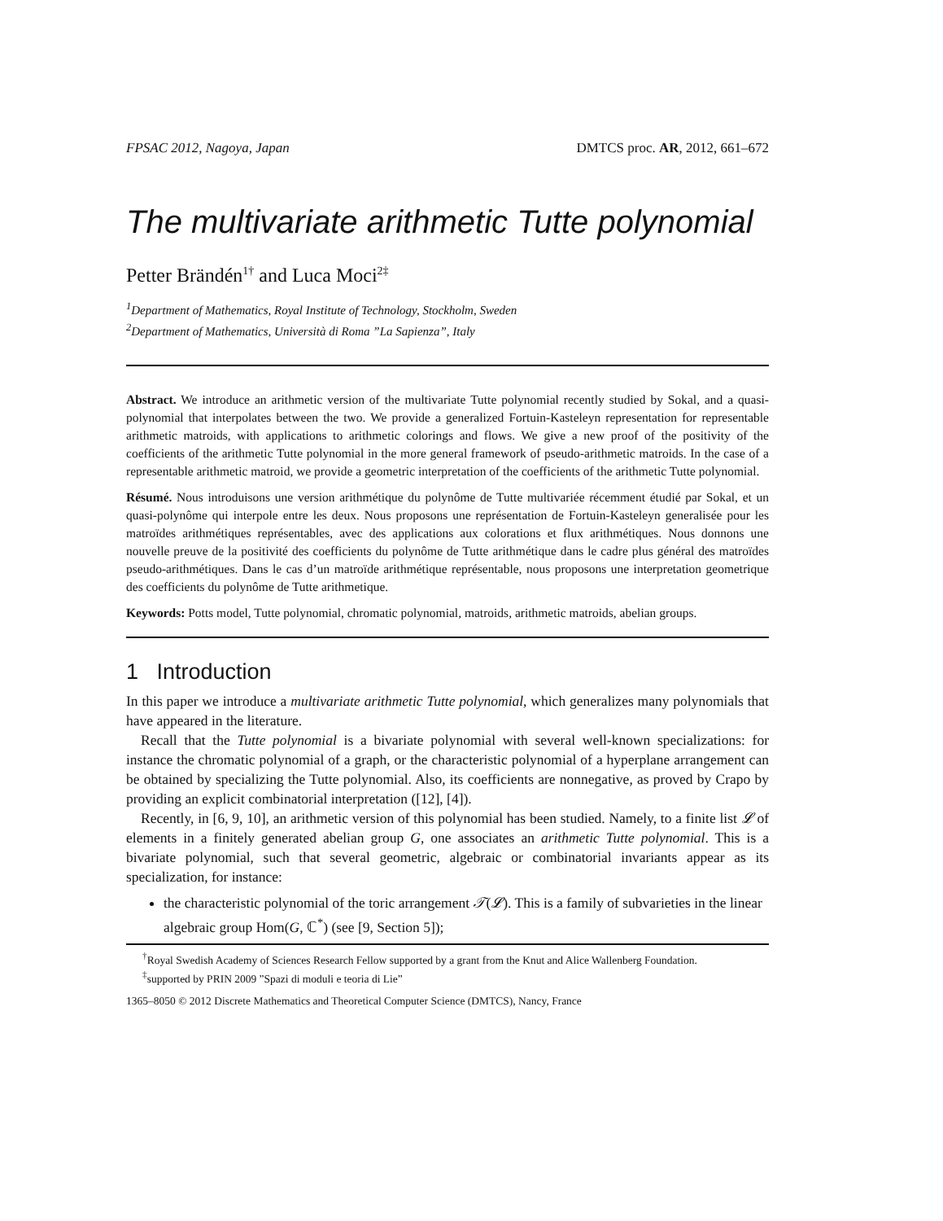FPSAC 2012, Nagoya, Japan DMTCS proc. AR, 2012, 661–672
The multivariate arithmetic Tutte polynomial
Petter Brändén<sup>1†</sup> and Luca Moci<sup>2‡</sup>
<sup>1</sup> Department of Mathematics, Royal Institute of Technology, Stockholm, Sweden
<sup>2</sup> Department of Mathematics, Università di Roma ”La Sapienza”, Italy
Abstract. We introduce an arithmetic version of the multivariate Tutte polynomial recently studied by Sokal, and a quasi-polynomial that interpolates between the two. We provide a generalized Fortuin-Kasteleyn representation for representable arithmetic matroids, with applications to arithmetic colorings and flows. We give a new proof of the positivity of the coefficients of the arithmetic Tutte polynomial in the more general framework of pseudo-arithmetic matroids. In the case of a representable arithmetic matroid, we provide a geometric interpretation of the coefficients of the arithmetic Tutte polynomial.
Résumé. Nous introduisons une version arithmétique du polynôme de Tutte multivariée récemment étudié par Sokal, et un quasi-polynôme qui interpole entre les deux. Nous proposons une représentation de Fortuin-Kasteleyn generalisée pour les matroïdes arithmétiques représentables, avec des applications aux colorations et flux arithmétiques. Nous donnons une nouvelle preuve de la positivité des coefficients du polynôme de Tutte arithmétique dans le cadre plus général des matroïdes pseudo-arithmétiques. Dans le cas d’un matroïde arithmétique représentable, nous proposons une interpretation geometrique des coefficients du polynôme de Tutte arithmetique.
Keywords: Potts model, Tutte polynomial, chromatic polynomial, matroids, arithmetic matroids, abelian groups.
1 Introduction
In this paper we introduce a multivariate arithmetic Tutte polynomial, which generalizes many polynomials that have appeared in the literature.
Recall that the Tutte polynomial is a bivariate polynomial with several well-known specializations: for instance the chromatic polynomial of a graph, or the characteristic polynomial of a hyperplane arrangement can be obtained by specializing the Tutte polynomial. Also, its coefficients are nonnegative, as proved by Crapo by providing an explicit combinatorial interpretation ([12], [4]).
Recently, in [6, 9, 10], an arithmetic version of this polynomial has been studied. Namely, to a finite list 𝓛 of elements in a finitely generated abelian group G, one associates an arithmetic Tutte polynomial. This is a bivariate polynomial, such that several geometric, algebraic or combinatorial invariants appear as its specialization, for instance:
the characteristic polynomial of the toric arrangement 𝒯(𝓛). This is a family of subvarieties in the linear algebraic group Hom(G, ℂ<sup>*</sup>) (see [9, Section 5]);
<sup>†</sup> Royal Swedish Academy of Sciences Research Fellow supported by a grant from the Knut and Alice Wallenberg Foundation.
<sup>‡</sup> supported by PRIN 2009 ”Spazi di moduli e teoria di Lie”
1365–8050 © 2012 Discrete Mathematics and Theoretical Computer Science (DMTCS), Nancy, France